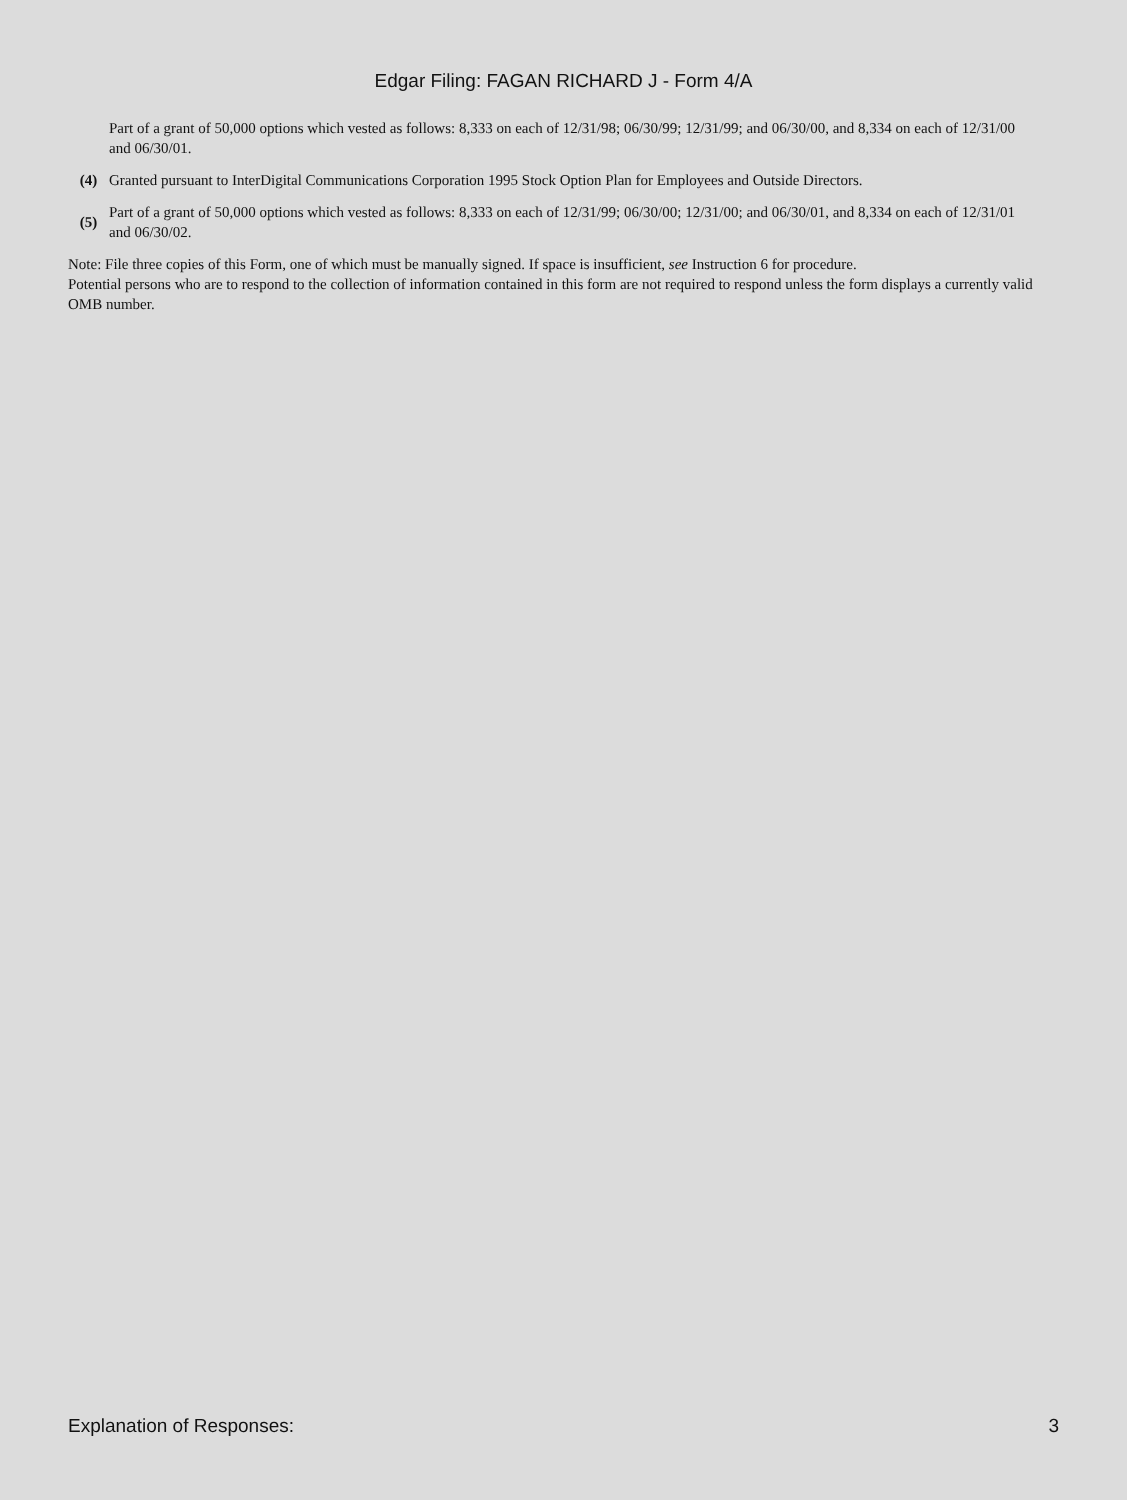Edgar Filing: FAGAN RICHARD J - Form 4/A
| | Part of a grant of 50,000 options which vested as follows: 8,333 on each of 12/31/98; 06/30/99; 12/31/99; and 06/30/00, and 8,334 on each of 12/31/00 and 06/30/01. |
| (4) | Granted pursuant to InterDigital Communications Corporation 1995 Stock Option Plan for Employees and Outside Directors. |
| (5) | Part of a grant of 50,000 options which vested as follows: 8,333 on each of 12/31/99; 06/30/00; 12/31/00; and 06/30/01, and 8,334 on each of 12/31/01 and 06/30/02. |
Note: File three copies of this Form, one of which must be manually signed. If space is insufficient, see Instruction 6 for procedure.
Potential persons who are to respond to the collection of information contained in this form are not required to respond unless the form displays a currently valid OMB number.
Explanation of Responses: 3